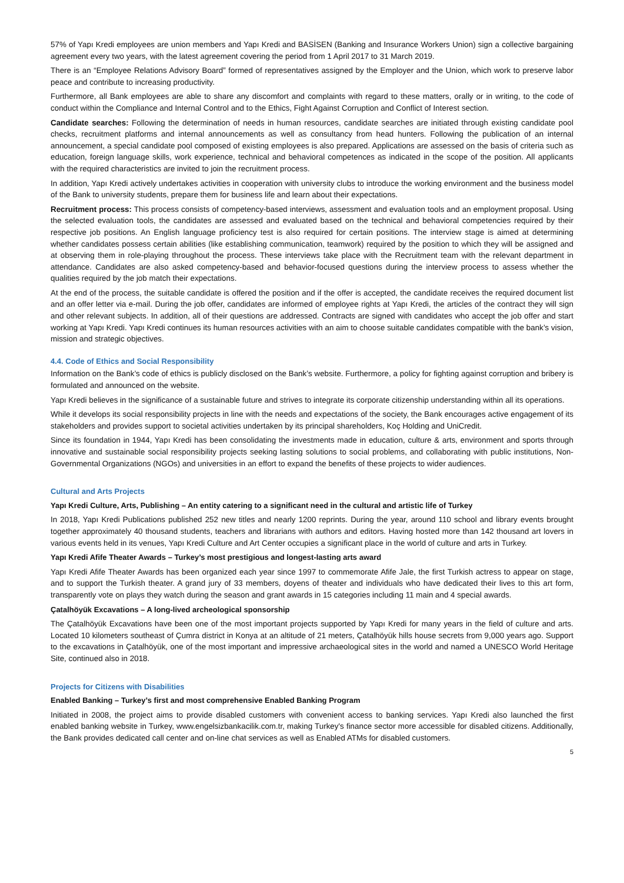57% of Yapı Kredi employees are union members and Yapı Kredi and BASİSEN (Banking and Insurance Workers Union) sign a collective bargaining agreement every two years, with the latest agreement covering the period from 1 April 2017 to 31 March 2019.
There is an “Employee Relations Advisory Board” formed of representatives assigned by the Employer and the Union, which work to preserve labor peace and contribute to increasing productivity.
Furthermore, all Bank employees are able to share any discomfort and complaints with regard to these matters, orally or in writing, to the code of conduct within the Compliance and Internal Control and to the Ethics, Fight Against Corruption and Conflict of Interest section.
Candidate searches: Following the determination of needs in human resources, candidate searches are initiated through existing candidate pool checks, recruitment platforms and internal announcements as well as consultancy from head hunters. Following the publication of an internal announcement, a special candidate pool composed of existing employees is also prepared. Applications are assessed on the basis of criteria such as education, foreign language skills, work experience, technical and behavioral competences as indicated in the scope of the position. All applicants with the required characteristics are invited to join the recruitment process.
In addition, Yapı Kredi actively undertakes activities in cooperation with university clubs to introduce the working environment and the business model of the Bank to university students, prepare them for business life and learn about their expectations.
Recruitment process: This process consists of competency-based interviews, assessment and evaluation tools and an employment proposal. Using the selected evaluation tools, the candidates are assessed and evaluated based on the technical and behavioral competencies required by their respective job positions. An English language proficiency test is also required for certain positions. The interview stage is aimed at determining whether candidates possess certain abilities (like establishing communication, teamwork) required by the position to which they will be assigned and at observing them in role-playing throughout the process. These interviews take place with the Recruitment team with the relevant department in attendance. Candidates are also asked competency-based and behavior-focused questions during the interview process to assess whether the qualities required by the job match their expectations.
At the end of the process, the suitable candidate is offered the position and if the offer is accepted, the candidate receives the required document list and an offer letter via e-mail. During the job offer, candidates are informed of employee rights at Yapı Kredi, the articles of the contract they will sign and other relevant subjects. In addition, all of their questions are addressed. Contracts are signed with candidates who accept the job offer and start working at Yapı Kredi. Yapı Kredi continues its human resources activities with an aim to choose suitable candidates compatible with the bank’s vision, mission and strategic objectives.
4.4. Code of Ethics and Social Responsibility
Information on the Bank’s code of ethics is publicly disclosed on the Bank’s website. Furthermore, a policy for fighting against corruption and bribery is formulated and announced on the website.
Yapı Kredi believes in the significance of a sustainable future and strives to integrate its corporate citizenship understanding within all its operations.
While it develops its social responsibility projects in line with the needs and expectations of the society, the Bank encourages active engagement of its stakeholders and provides support to societal activities undertaken by its principal shareholders, Koç Holding and UniCredit.
Since its foundation in 1944, Yapı Kredi has been consolidating the investments made in education, culture & arts, environment and sports through innovative and sustainable social responsibility projects seeking lasting solutions to social problems, and collaborating with public institutions, Non-Governmental Organizations (NGOs) and universities in an effort to expand the benefits of these projects to wider audiences.
Cultural and Arts Projects
Yapı Kredi Culture, Arts, Publishing – An entity catering to a significant need in the cultural and artistic life of Turkey
In 2018, Yapı Kredi Publications published 252 new titles and nearly 1200 reprints. During the year, around 110 school and library events brought together approximately 40 thousand students, teachers and librarians with authors and editors. Having hosted more than 142 thousand art lovers in various events held in its venues, Yapı Kredi Culture and Art Center occupies a significant place in the world of culture and arts in Turkey.
Yapı Kredi Afife Theater Awards – Turkey’s most prestigious and longest-lasting arts award
Yapı Kredi Afife Theater Awards has been organized each year since 1997 to commemorate Afife Jale, the first Turkish actress to appear on stage, and to support the Turkish theater. A grand jury of 33 members, doyens of theater and individuals who have dedicated their lives to this art form, transparently vote on plays they watch during the season and grant awards in 15 categories including 11 main and 4 special awards.
Çatalhöyük Excavations – A long-lived archeological sponsorship
The Çatalhöyük Excavations have been one of the most important projects supported by Yapı Kredi for many years in the field of culture and arts. Located 10 kilometers southeast of Çumra district in Konya at an altitude of 21 meters, Çatalhöyük hills house secrets from 9,000 years ago. Support to the excavations in Çatalhöyük, one of the most important and impressive archaeological sites in the world and named a UNESCO World Heritage Site, continued also in 2018.
Projects for Citizens with Disabilities
Enabled Banking – Turkey’s first and most comprehensive Enabled Banking Program
Initiated in 2008, the project aims to provide disabled customers with convenient access to banking services. Yapı Kredi also launched the first enabled banking website in Turkey, www.engelsizbankacilik.com.tr, making Turkey's finance sector more accessible for disabled citizens. Additionally, the Bank provides dedicated call center and on-line chat services as well as Enabled ATMs for disabled customers.
5